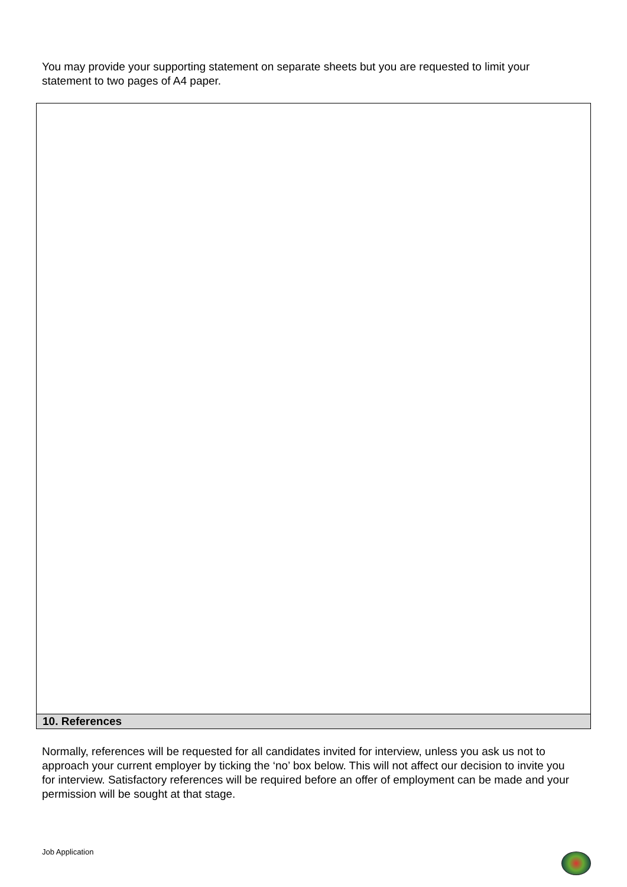You may provide your supporting statement on separate sheets but you are requested to limit your statement to two pages of A4 paper.
10. References
Normally, references will be requested for all candidates invited for interview, unless you ask us not to approach your current employer by ticking the ‘no’ box below. This will not affect our decision to invite you for interview. Satisfactory references will be required before an offer of employment can be made and your permission will be sought at that stage.
Job Application